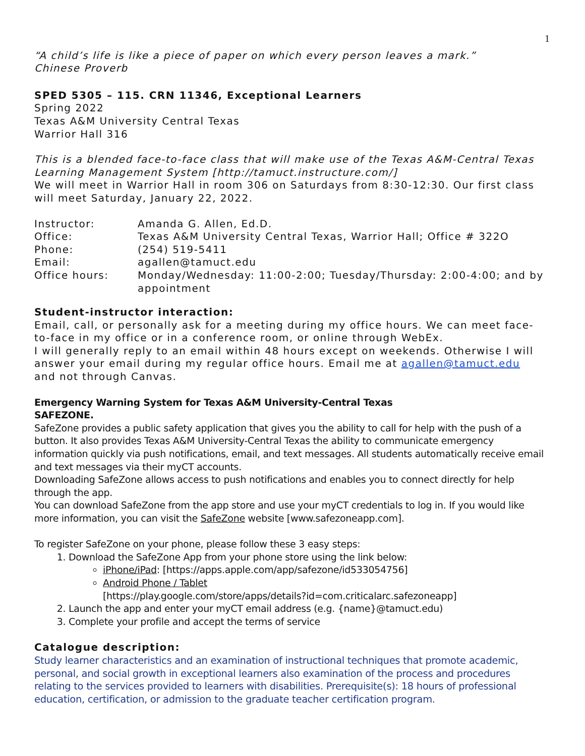1
“A child’s life is like a piece of paper on which every person leaves a mark.”
Chinese Proverb
SPED 5305 – 115. CRN 11346, Exceptional Learners
Spring 2022
Texas A&M University Central Texas
Warrior Hall 316
This is a blended face-to-face class that will make use of the Texas A&M-Central Texas Learning Management System [http://tamuct.instructure.com/]
We will meet in Warrior Hall in room 306 on Saturdays from 8:30-12:30. Our first class will meet Saturday, January 22, 2022.
Instructor: Amanda G. Allen, Ed.D. Office: Texas A&M University Central Texas, Warrior Hall; Office # 322O Phone: (254) 519-5411 Email: agallen@tamuct.edu Office hours: Monday/Wednesday: 11:00-2:00; Tuesday/Thursday: 2:00-4:00; and by appointment
Student-instructor interaction:
Email, call, or personally ask for a meeting during my office hours. We can meet face-to-face in my office or in a conference room, or online through WebEx.
I will generally reply to an email within 48 hours except on weekends. Otherwise I will answer your email during my regular office hours. Email me at agallen@tamuct.edu and not through Canvas.
Emergency Warning System for Texas A&M University-Central Texas
SAFEZONE.
SafeZone provides a public safety application that gives you the ability to call for help with the push of a button. It also provides Texas A&M University-Central Texas the ability to communicate emergency information quickly via push notifications, email, and text messages. All students automatically receive email and text messages via their myCT accounts.
Downloading SafeZone allows access to push notifications and enables you to connect directly for help through the app.
You can download SafeZone from the app store and use your myCT credentials to log in. If you would like more information, you can visit the SafeZone website [www.safezoneapp.com].
To register SafeZone on your phone, please follow these 3 easy steps:
1. Download the SafeZone App from your phone store using the link below:
iPhone/iPad: [https://apps.apple.com/app/safezone/id533054756]
Android Phone / Tablet
[https://play.google.com/store/apps/details?id=com.criticalarc.safezoneapp]
2. Launch the app and enter your myCT email address (e.g. {name}@tamuct.edu)
3. Complete your profile and accept the terms of service
Catalogue description:
Study learner characteristics and an examination of instructional techniques that promote academic, personal, and social growth in exceptional learners also examination of the process and procedures relating to the services provided to learners with disabilities. Prerequisite(s): 18 hours of professional education, certification, or admission to the graduate teacher certification program.